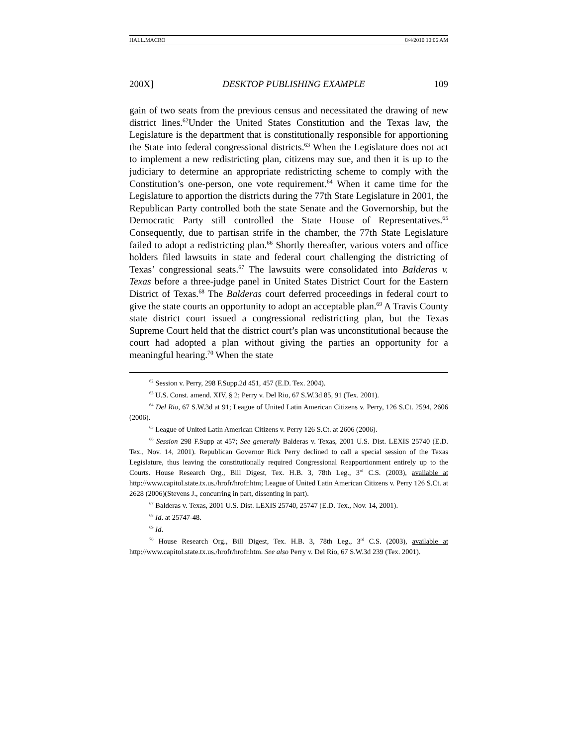HALL.MACRO 8/4/2010 10:06 AM
200X] DESKTOP PUBLISHING EXAMPLE 109
gain of two seats from the previous census and necessitated the drawing of new district lines.<sup>62</sup>Under the United States Constitution and the Texas law, the Legislature is the department that is constitutionally responsible for apportioning the State into federal congressional districts.<sup>63</sup> When the Legislature does not act to implement a new redistricting plan, citizens may sue, and then it is up to the judiciary to determine an appropriate redistricting scheme to comply with the Constitution’s one-person, one vote requirement.<sup>64</sup> When it came time for the Legislature to apportion the districts during the 77th State Legislature in 2001, the Republican Party controlled both the state Senate and the Governorship, but the Democratic Party still controlled the State House of Representatives.<sup>65</sup> Consequently, due to partisan strife in the chamber, the 77th State Legislature failed to adopt a redistricting plan.<sup>66</sup> Shortly thereafter, various voters and office holders filed lawsuits in state and federal court challenging the districting of Texas’ congressional seats.<sup>67</sup> The lawsuits were consolidated into Balderas v. Texas before a three-judge panel in United States District Court for the Eastern District of Texas.<sup>68</sup> The Balderas court deferred proceedings in federal court to give the state courts an opportunity to adopt an acceptable plan.<sup>69</sup> A Travis County state district court issued a congressional redistricting plan, but the Texas Supreme Court held that the district court’s plan was unconstitutional because the court had adopted a plan without giving the parties an opportunity for a meaningful hearing.<sup>70</sup> When the state
<sup>62</sup> Session v. Perry, 298 F.Supp.2d 451, 457 (E.D. Tex. 2004).
<sup>63</sup> U.S. Const. amend. XIV, § 2; Perry v. Del Rio, 67 S.W.3d 85, 91 (Tex. 2001).
<sup>64</sup> Del Rio, 67 S.W.3d at 91; League of United Latin American Citizens v. Perry, 126 S.Ct. 2594, 2606 (2006).
<sup>65</sup> League of United Latin American Citizens v. Perry 126 S.Ct. at 2606 (2006).
<sup>66</sup> Session 298 F.Supp at 457; See generally Balderas v. Texas, 2001 U.S. Dist. LEXIS 25740 (E.D. Tex., Nov. 14, 2001). Republican Governor Rick Perry declined to call a special session of the Texas Legislature, thus leaving the constitutionally required Congressional Reapportionment entirely up to the Courts. House Research Org., Bill Digest, Tex. H.B. 3, 78th Leg., 3<sup>rd</sup> C.S. (2003), available at http://www.capitol.state.tx.us./hrofr/hrofr.htm; League of United Latin American Citizens v. Perry 126 S.Ct. at 2628 (2006)(Stevens J., concurring in part, dissenting in part).
<sup>67</sup> Balderas v. Texas, 2001 U.S. Dist. LEXIS 25740, 25747 (E.D. Tex., Nov. 14, 2001).
<sup>68</sup> Id. at 25747-48.
<sup>69</sup> Id.
<sup>70</sup> House Research Org., Bill Digest, Tex. H.B. 3, 78th Leg., 3<sup>rd</sup> C.S. (2003), available at http://www.capitol.state.tx.us./hrofr/hrofr.htm. See also Perry v. Del Rio, 67 S.W.3d 239 (Tex. 2001).